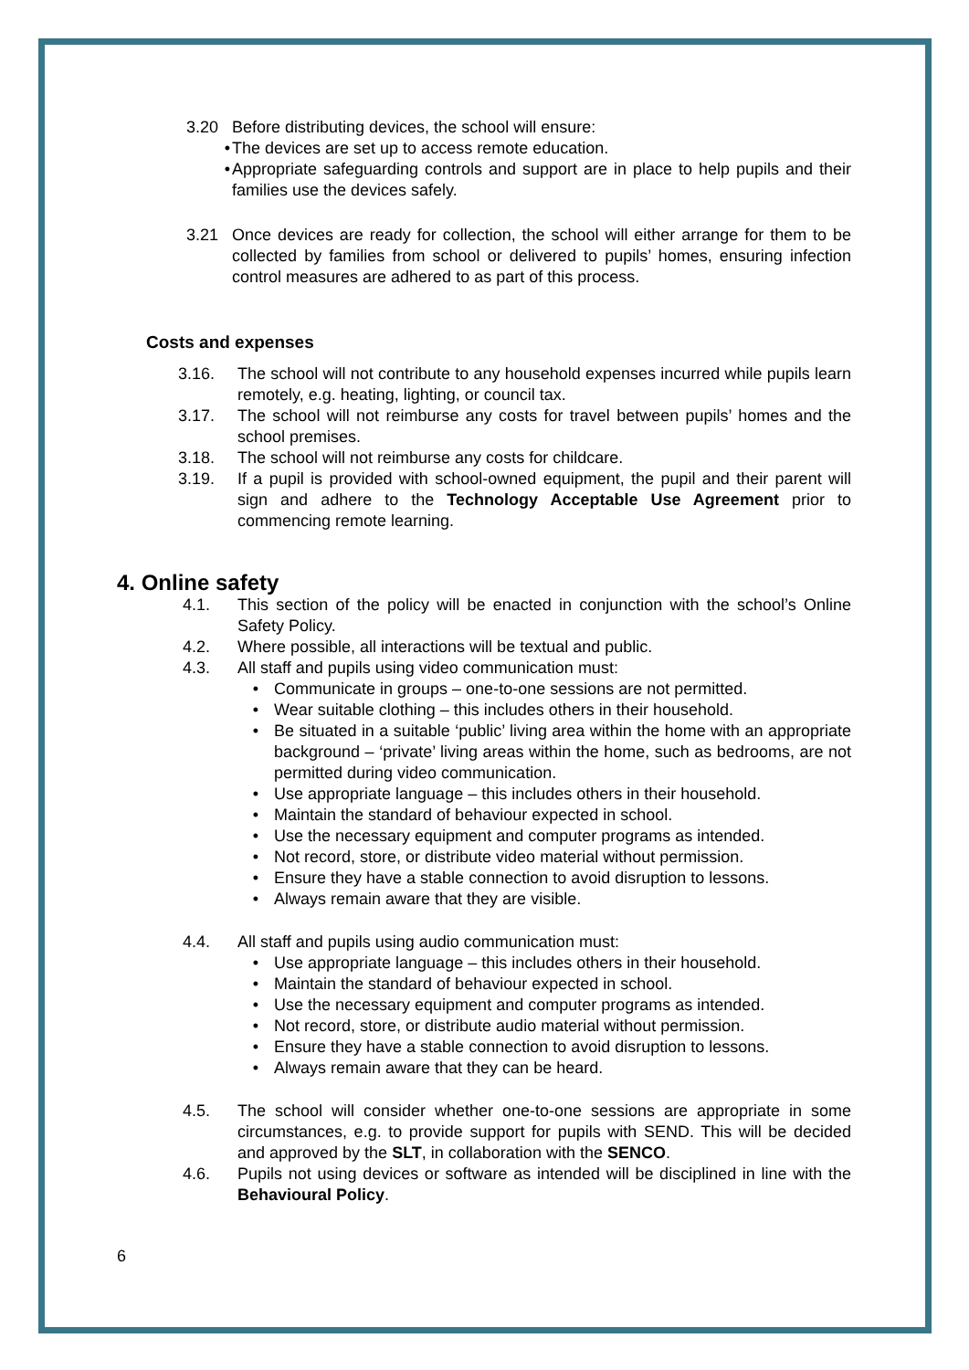3.20 Before distributing devices, the school will ensure:
• The devices are set up to access remote education.
• Appropriate safeguarding controls and support are in place to help pupils and their families use the devices safely.
3.21 Once devices are ready for collection, the school will either arrange for them to be collected by families from school or delivered to pupils’ homes, ensuring infection control measures are adhered to as part of this process.
Costs and expenses
3.16. The school will not contribute to any household expenses incurred while pupils learn remotely, e.g. heating, lighting, or council tax.
3.17. The school will not reimburse any costs for travel between pupils’ homes and the school premises.
3.18. The school will not reimburse any costs for childcare.
3.19. If a pupil is provided with school-owned equipment, the pupil and their parent will sign and adhere to the Technology Acceptable Use Agreement prior to commencing remote learning.
4. Online safety
4.1. This section of the policy will be enacted in conjunction with the school’s Online Safety Policy.
4.2. Where possible, all interactions will be textual and public.
4.3. All staff and pupils using video communication must:
• Communicate in groups – one-to-one sessions are not permitted.
• Wear suitable clothing – this includes others in their household.
• Be situated in a suitable ‘public’ living area within the home with an appropriate background – ‘private’ living areas within the home, such as bedrooms, are not permitted during video communication.
• Use appropriate language – this includes others in their household.
• Maintain the standard of behaviour expected in school.
• Use the necessary equipment and computer programs as intended.
• Not record, store, or distribute video material without permission.
• Ensure they have a stable connection to avoid disruption to lessons.
• Always remain aware that they are visible.
4.4. All staff and pupils using audio communication must:
• Use appropriate language – this includes others in their household.
• Maintain the standard of behaviour expected in school.
• Use the necessary equipment and computer programs as intended.
• Not record, store, or distribute audio material without permission.
• Ensure they have a stable connection to avoid disruption to lessons.
• Always remain aware that they can be heard.
4.5. The school will consider whether one-to-one sessions are appropriate in some circumstances, e.g. to provide support for pupils with SEND. This will be decided and approved by the SLT, in collaboration with the SENCO.
4.6. Pupils not using devices or software as intended will be disciplined in line with the Behavioural Policy.
6